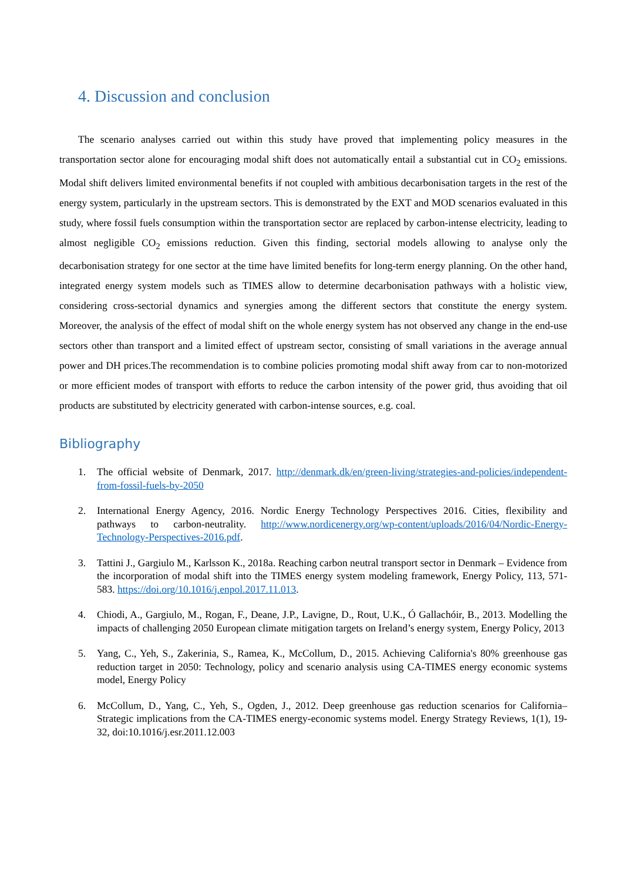4. Discussion and conclusion
The scenario analyses carried out within this study have proved that implementing policy measures in the transportation sector alone for encouraging modal shift does not automatically entail a substantial cut in CO<sub>2</sub> emissions. Modal shift delivers limited environmental benefits if not coupled with ambitious decarbonisation targets in the rest of the energy system, particularly in the upstream sectors. This is demonstrated by the EXT and MOD scenarios evaluated in this study, where fossil fuels consumption within the transportation sector are replaced by carbon-intense electricity, leading to almost negligible CO<sub>2</sub> emissions reduction. Given this finding, sectorial models allowing to analyse only the decarbonisation strategy for one sector at the time have limited benefits for long-term energy planning. On the other hand, integrated energy system models such as TIMES allow to determine decarbonisation pathways with a holistic view, considering cross-sectorial dynamics and synergies among the different sectors that constitute the energy system. Moreover, the analysis of the effect of modal shift on the whole energy system has not observed any change in the end-use sectors other than transport and a limited effect of upstream sector, consisting of small variations in the average annual power and DH prices.The recommendation is to combine policies promoting modal shift away from car to non-motorized or more efficient modes of transport with efforts to reduce the carbon intensity of the power grid, thus avoiding that oil products are substituted by electricity generated with carbon-intense sources, e.g. coal.
Bibliography
1. The official website of Denmark, 2017. http://denmark.dk/en/green-living/strategies-and-policies/independent-from-fossil-fuels-by-2050
2. International Energy Agency, 2016. Nordic Energy Technology Perspectives 2016. Cities, flexibility and pathways to carbon-neutrality. http://www.nordicenergy.org/wp-content/uploads/2016/04/Nordic-Energy-Technology-Perspectives-2016.pdf.
3. Tattini J., Gargiulo M., Karlsson K., 2018a. Reaching carbon neutral transport sector in Denmark – Evidence from the incorporation of modal shift into the TIMES energy system modeling framework, Energy Policy, 113, 571-583. https://doi.org/10.1016/j.enpol.2017.11.013.
4. Chiodi, A., Gargiulo, M., Rogan, F., Deane, J.P., Lavigne, D., Rout, U.K., Ó Gallachóir, B., 2013. Modelling the impacts of challenging 2050 European climate mitigation targets on Ireland’s energy system, Energy Policy, 2013
5. Yang, C., Yeh, S., Zakerinia, S., Ramea, K., McCollum, D., 2015. Achieving California's 80% greenhouse gas reduction target in 2050: Technology, policy and scenario analysis using CA-TIMES energy economic systems model, Energy Policy
6. McCollum, D., Yang, C., Yeh, S., Ogden, J., 2012. Deep greenhouse gas reduction scenarios for California–Strategic implications from the CA-TIMES energy-economic systems model. Energy Strategy Reviews, 1(1), 19-32, doi:10.1016/j.esr.2011.12.003